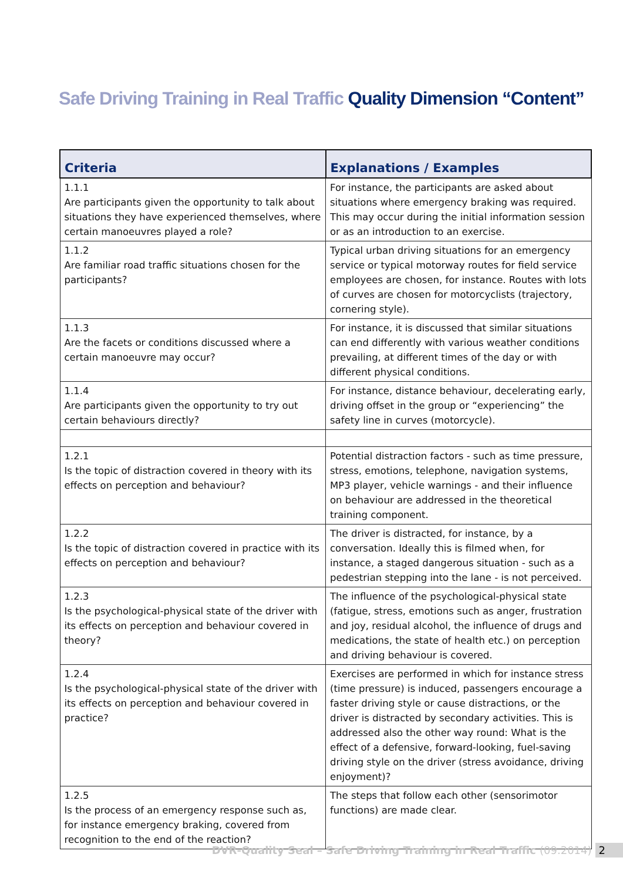Safe Driving Training in Real Traffic Quality Dimension “Content”
| Criteria | Explanations / Examples |
| --- | --- |
| 1.1.1 Are participants given the opportunity to talk about situations they have experienced themselves, where certain manoeuvres played a role? | For instance, the participants are asked about situations where emergency braking was required. This may occur during the initial information session or as an introduction to an exercise. |
| 1.1.2 Are familiar road traffic situations chosen for the participants? | Typical urban driving situations for an emergency service or typical motorway routes for field service employees are chosen, for instance. Routes with lots of curves are chosen for motorcyclists (trajectory, cornering style). |
| 1.1.3 Are the facets or conditions discussed where a certain manoeuvre may occur? | For instance, it is discussed that similar situations can end differently with various weather conditions prevailing, at different times of the day or with different physical conditions. |
| 1.1.4 Are participants given the opportunity to try out certain behaviours directly? | For instance, distance behaviour, decelerating early, driving offset in the group or “experiencing” the safety line in curves (motorcycle). |
| 1.2.1 Is the topic of distraction covered in theory with its effects on perception and behaviour? | Potential distraction factors - such as time pressure, stress, emotions, telephone, navigation systems, MP3 player, vehicle warnings - and their influence on behaviour are addressed in the theoretical training component. |
| 1.2.2 Is the topic of distraction covered in practice with its effects on perception and behaviour? | The driver is distracted, for instance, by a conversation. Ideally this is filmed when, for instance, a staged dangerous situation - such as a pedestrian stepping into the lane - is not perceived. |
| 1.2.3 Is the psychological-physical state of the driver with its effects on perception and behaviour covered in theory? | The influence of the psychological-physical state (fatigue, stress, emotions such as anger, frustration and joy, residual alcohol, the influence of drugs and medications, the state of health etc.) on perception and driving behaviour is covered. |
| 1.2.4 Is the psychological-physical state of the driver with its effects on perception and behaviour covered in practice? | Exercises are performed in which for instance stress (time pressure) is induced, passengers encourage a faster driving style or cause distractions, or the driver is distracted by secondary activities. This is addressed also the other way round: What is the effect of a defensive, forward-looking, fuel-saving driving style on the driver (stress avoidance, driving enjoyment)? |
| 1.2.5 Is the process of an emergency response such as, for instance emergency braking, covered from recognition to the end of the reaction? | The steps that follow each other (sensorimotor functions) are made clear. |
DVR-Quality Seal – Safe Driving Training in Real Traffic (09.2014) 2